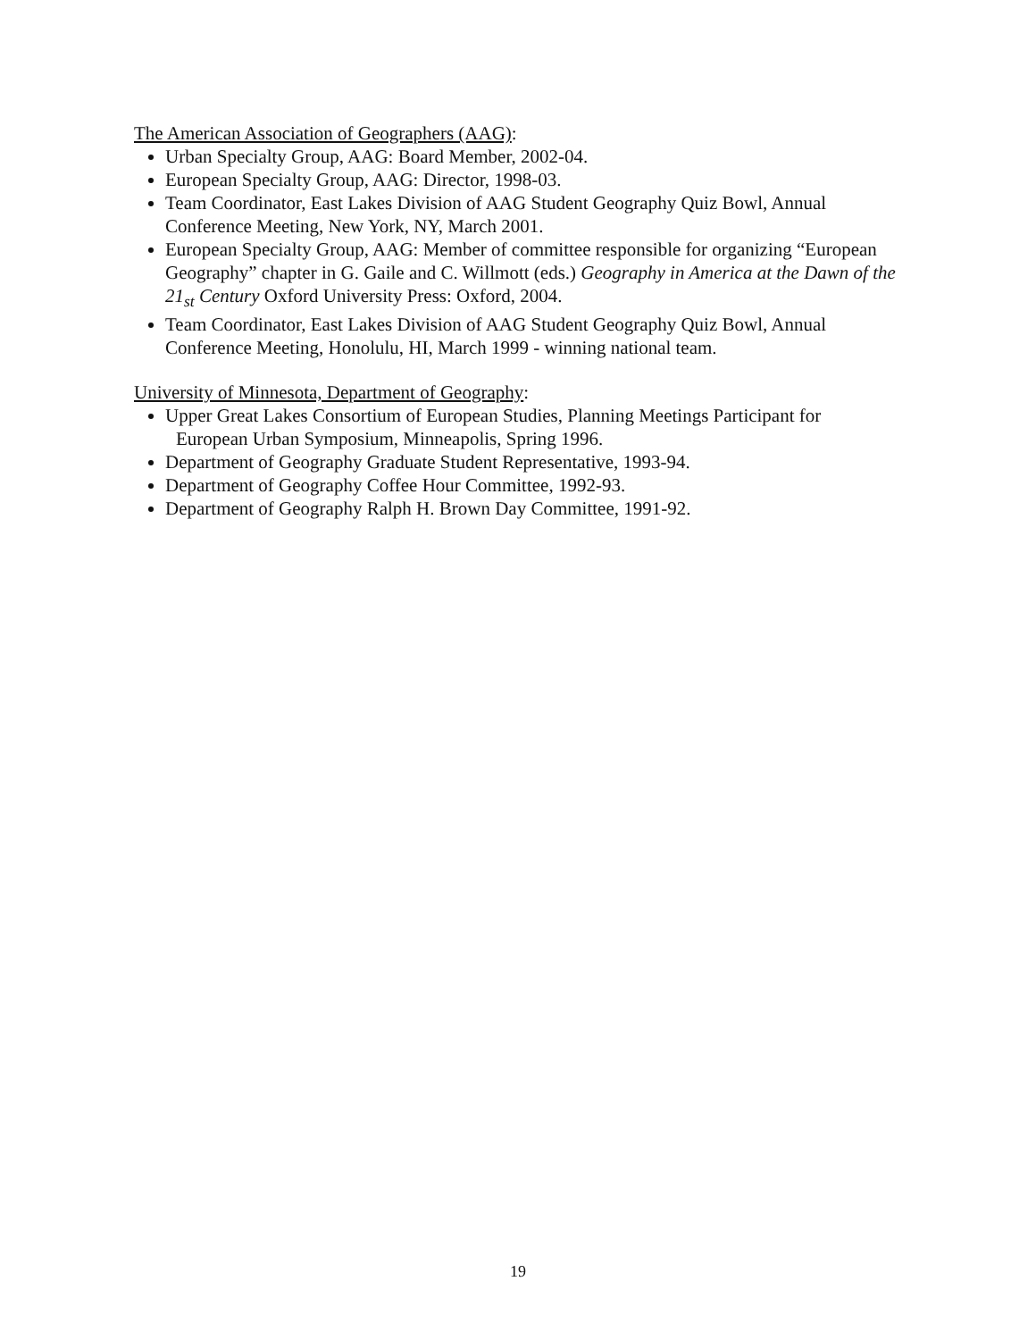The American Association of Geographers (AAG):
Urban Specialty Group, AAG: Board Member, 2002-04.
European Specialty Group, AAG: Director, 1998-03.
Team Coordinator, East Lakes Division of AAG Student Geography Quiz Bowl, Annual Conference Meeting, New York, NY, March 2001.
European Specialty Group, AAG: Member of committee responsible for organizing “European Geography” chapter in G. Gaile and C. Willmott (eds.) Geography in America at the Dawn of the 21<sub>st</sub> Century Oxford University Press: Oxford, 2004.
Team Coordinator, East Lakes Division of AAG Student Geography Quiz Bowl, Annual Conference Meeting, Honolulu, HI, March 1999 - winning national team.
University of Minnesota, Department of Geography:
Upper Great Lakes Consortium of European Studies, Planning Meetings Participant for
European Urban Symposium, Minneapolis, Spring 1996.
Department of Geography Graduate Student Representative, 1993-94.
Department of Geography Coffee Hour Committee, 1992-93.
Department of Geography Ralph H. Brown Day Committee, 1991-92.
19